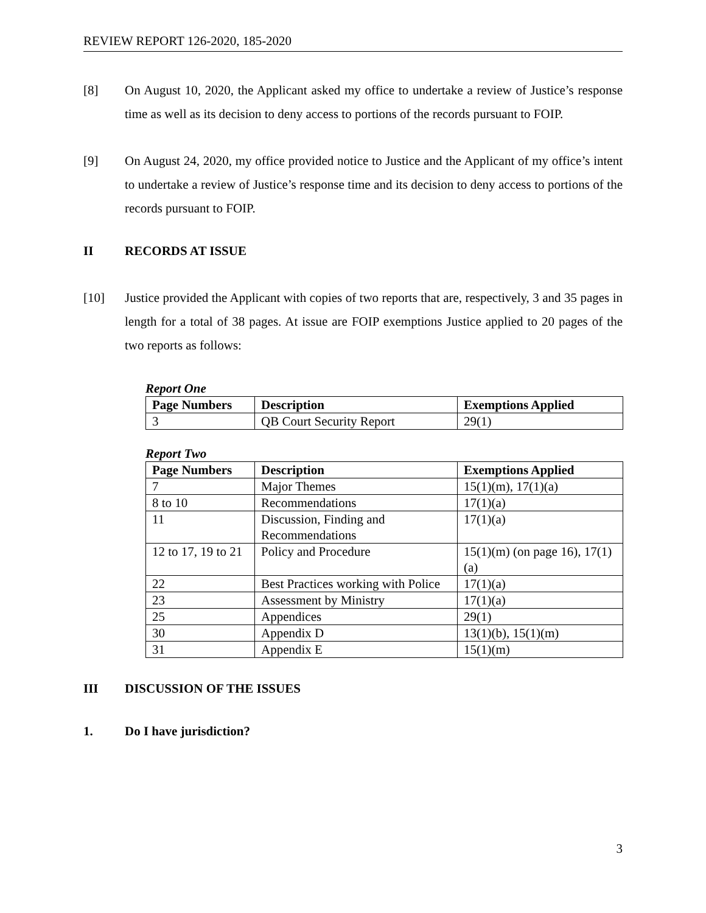REVIEW REPORT 126-2020, 185-2020
[8] On August 10, 2020, the Applicant asked my office to undertake a review of Justice’s response time as well as its decision to deny access to portions of the records pursuant to FOIP.
[9] On August 24, 2020, my office provided notice to Justice and the Applicant of my office’s intent to undertake a review of Justice’s response time and its decision to deny access to portions of the records pursuant to FOIP.
II RECORDS AT ISSUE
[10] Justice provided the Applicant with copies of two reports that are, respectively, 3 and 35 pages in length for a total of 38 pages. At issue are FOIP exemptions Justice applied to 20 pages of the two reports as follows:
Report One
| Page Numbers | Description | Exemptions Applied |
| --- | --- | --- |
| 3 | QB Court Security Report | 29(1) |
Report Two
| Page Numbers | Description | Exemptions Applied |
| --- | --- | --- |
| 7 | Major Themes | 15(1)(m), 17(1)(a) |
| 8 to 10 | Recommendations | 17(1)(a) |
| 11 | Discussion, Finding and Recommendations | 17(1)(a) |
| 12 to 17, 19 to 21 | Policy and Procedure | 15(1)(m) (on page 16), 17(1)(a) |
| 22 | Best Practices working with Police | 17(1)(a) |
| 23 | Assessment by Ministry | 17(1)(a) |
| 25 | Appendices | 29(1) |
| 30 | Appendix D | 13(1)(b), 15(1)(m) |
| 31 | Appendix E | 15(1)(m) |
III DISCUSSION OF THE ISSUES
1. Do I have jurisdiction?
3